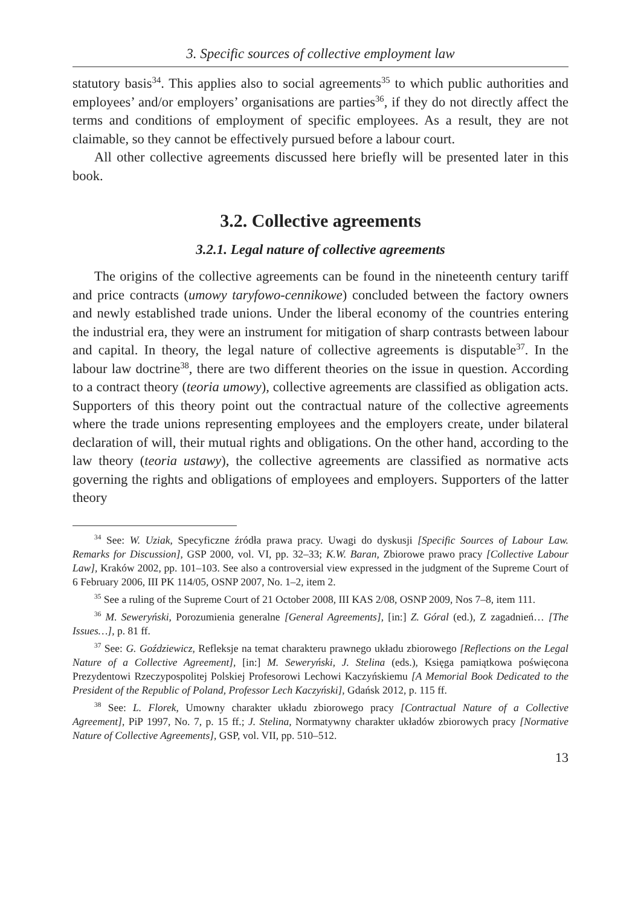3. Specific sources of collective employment law
statutory basis<sup>34</sup>. This applies also to social agreements<sup>35</sup> to which public authorities and employees’ and/or employers’ organisations are parties<sup>36</sup>, if they do not directly affect the terms and conditions of employment of specific employees. As a result, they are not claimable, so they cannot be effectively pursued before a labour court.
All other collective agreements discussed here briefly will be presented later in this book.
3.2. Collective agreements
3.2.1. Legal nature of collective agreements
The origins of the collective agreements can be found in the nineteenth century tariff and price contracts (umowy taryfowo-cennikowe) concluded between the factory owners and newly established trade unions. Under the liberal economy of the countries entering the industrial era, they were an instrument for mitigation of sharp contrasts between labour and capital. In theory, the legal nature of collective agreements is disputable<sup>37</sup>. In the labour law doctrine<sup>38</sup>, there are two different theories on the issue in question. According to a contract theory (teoria umowy), collective agreements are classified as obligation acts. Supporters of this theory point out the contractual nature of the collective agreements where the trade unions representing employees and the employers create, under bilateral declaration of will, their mutual rights and obligations. On the other hand, according to the law theory (teoria ustawy), the collective agreements are classified as normative acts governing the rights and obligations of employees and employers. Supporters of the latter theory
<sup>34</sup> See: W. Uziak, Specyficzne źródła prawa pracy. Uwagi do dyskusji [Specific Sources of Labour Law. Remarks for Discussion], GSP 2000, vol. VI, pp. 32–33; K.W. Baran, Zbiorowe prawo pracy [Collective Labour Law], Kraków 2002, pp. 101–103. See also a controversial view expressed in the judgment of the Supreme Court of 6 February 2006, III PK 114/05, OSNP 2007, No. 1–2, item 2.
<sup>35</sup> See a ruling of the Supreme Court of 21 October 2008, III KAS 2/08, OSNP 2009, Nos 7–8, item 111.
<sup>36</sup> M. Seweryński, Porozumienia generalne [General Agreements], [in:] Z. Góral (ed.), Z zagadnień… [The Issues…], p. 81 ff.
<sup>37</sup> See: G. Goździewicz, Refleksje na temat charakteru prawnego układu zbiorowego [Reflections on the Legal Nature of a Collective Agreement], [in:] M. Seweryński, J. Stelina (eds.), Księga pamiątkowa poświęcona Prezydentowi Rzeczypospolitej Polskiej Profesorowi Lechowi Kaczyńskiemu [A Memorial Book Dedicated to the President of the Republic of Poland, Professor Lech Kaczyński], Gdańsk 2012, p. 115 ff.
<sup>38</sup> See: L. Florek, Umowny charakter układu zbiorowego pracy [Contractual Nature of a Collective Agreement], PiP 1997, No. 7, p. 15 ff.; J. Stelina, Normatywny charakter układów zbiorowych pracy [Normative Nature of Collective Agreements], GSP, vol. VII, pp. 510–512.
13